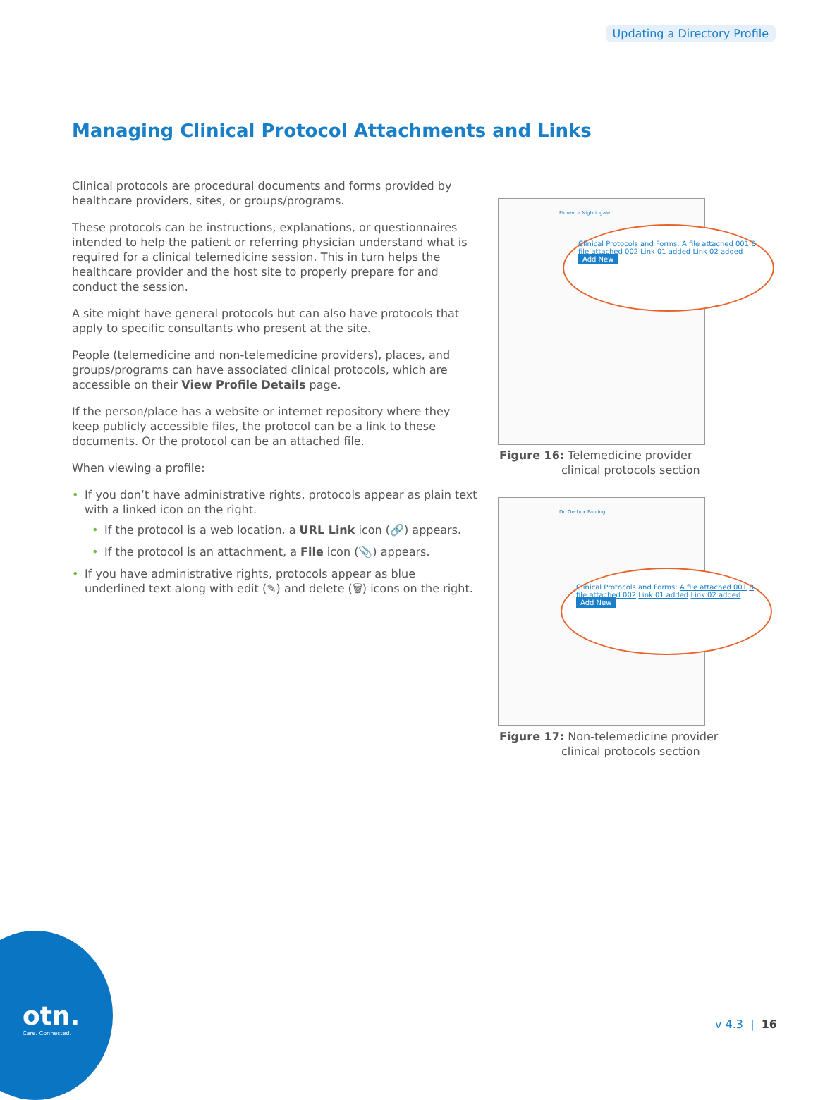Updating a Directory Profile
Managing Clinical Protocol Attachments and Links
Clinical protocols are procedural documents and forms provided by healthcare providers, sites, or groups/programs.
These protocols can be instructions, explanations, or questionnaires intended to help the patient or referring physician understand what is required for a clinical telemedicine session. This in turn helps the healthcare provider and the host site to properly prepare for and conduct the session.
A site might have general protocols but can also have protocols that apply to specific consultants who present at the site.
People (telemedicine and non-telemedicine providers), places, and groups/programs can have associated clinical protocols, which are accessible on their View Profile Details page.
If the person/place has a website or internet repository where they keep publicly accessible files, the protocol can be a link to these documents. Or the protocol can be an attached file.
When viewing a profile:
• If you don’t have administrative rights, protocols appear as plain text with a linked icon on the right.
• If the protocol is a web location, a URL Link icon (🔗) appears.
• If the protocol is an attachment, a File icon (📎) appears.
• If you have administrative rights, protocols appear as blue underlined text along with edit (✎) and delete (🗑) icons on the right.
Florence Nightingale
Clinical Protocols and Forms: A file attached 001 B file attached 002 Link 01 added Link 02 added Add New
Figure 16: Telemedicine provider
clinical protocols section
Dr. Gerbux Pauling
Clinical Protocols and Forms: A file attached 001 B file attached 002 Link 01 added Link 02 added Add New
Figure 17: Non-telemedicine provider
clinical protocols section
otn.
Care. Connected.
v 4.3 | 16